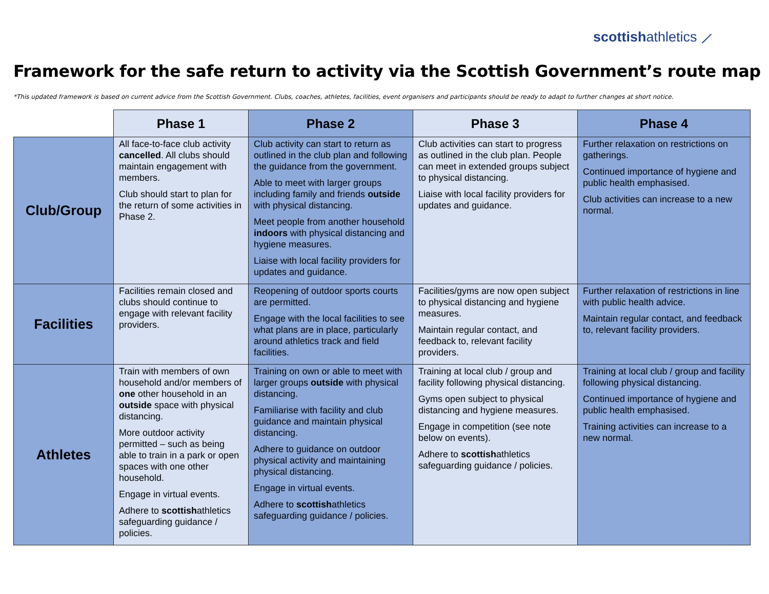scottishathletics ⟋
Framework for the safe return to activity via the Scottish Government’s route map
*This updated framework is based on current advice from the Scottish Government. Clubs, coaches, athletes, facilities, event organisers and participants should be ready to adapt to further changes at short notice.
| | Phase 1 | Phase 2 | Phase 3 | Phase 4 |
| --- | --- | --- | --- | --- |
| Club/Group | All face-to-face club activity cancelled . All clubs should maintain engagement with members. Club should start to plan for the return of some activities in Phase 2. | Club activity can start to return as outlined in the club plan and following the guidance from the government. Able to meet with larger groups including family and friends outside with physical distancing. Meet people from another household indoors with physical distancing and hygiene measures. Liaise with local facility providers for updates and guidance. | Club activities can start to progress as outlined in the club plan. People can meet in extended groups subject to physical distancing. Liaise with local facility providers for updates and guidance. | Further relaxation on restrictions on gatherings. Continued importance of hygiene and public health emphasised. Club activities can increase to a new normal. |
| Facilities | Facilities remain closed and clubs should continue to engage with relevant facility providers. | Reopening of outdoor sports courts are permitted. Engage with the local facilities to see what plans are in place, particularly around athletics track and field facilities. | Facilities/gyms are now open subject to physical distancing and hygiene measures. Maintain regular contact, and feedback to, relevant facility providers. | Further relaxation of restrictions in line with public health advice. Maintain regular contact, and feedback to, relevant facility providers. |
| Athletes | Train with members of own household and/or members of one other household in an outside space with physical distancing. More outdoor activity permitted – such as being able to train in a park or open spaces with one other household. Engage in virtual events. Adhere to scottish athletics safeguarding guidance / policies. | Training on own or able to meet with larger groups outside with physical distancing. Familiarise with facility and club guidance and maintain physical distancing. Adhere to guidance on outdoor physical activity and maintaining physical distancing. Engage in virtual events. Adhere to scottish athletics safeguarding guidance / policies. | Training at local club / group and facility following physical distancing. Gyms open subject to physical distancing and hygiene measures. Engage in competition (see note below on events). Adhere to scottish athletics safeguarding guidance / policies. | Training at local club / group and facility following physical distancing. Continued importance of hygiene and public health emphasised. Training activities can increase to a new normal. |